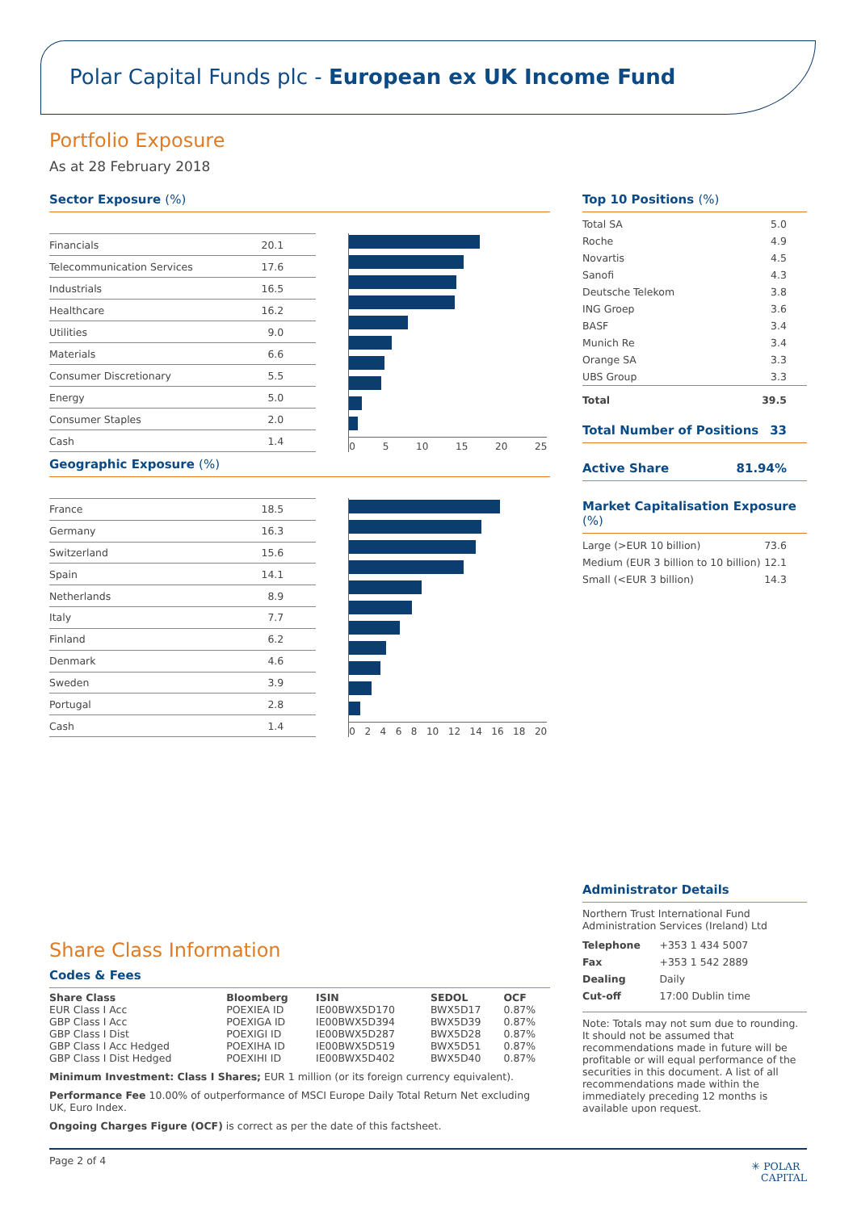Polar Capital Funds plc - European ex UK Income Fund
Portfolio Exposure
As at 28 February 2018
Sector Exposure (%)
| Financials | 20.1 |
| Telecommunication Services | 17.6 |
| Industrials | 16.5 |
| Healthcare | 16.2 |
| Utilities | 9.0 |
| Materials | 6.6 |
| Consumer Discretionary | 5.5 |
| Energy | 5.0 |
| Consumer Staples | 2.0 |
| Cash | 1.4 |
05 10 15 20 25
Geographic Exposure (%)
| France | 18.5 |
| Germany | 16.3 |
| Switzerland | 15.6 |
| Spain | 14.1 |
| Netherlands | 8.9 |
| Italy | 7.7 |
| Finland | 6.2 |
| Denmark | 4.6 |
| Sweden | 3.9 |
| Portugal | 2.8 |
| Cash | 1.4 |
02468 10 12 14 16 18 20
Share Class Information
Codes & Fees
| Share Class | Bloomberg | ISIN | SEDOL | OCF |
| --- | --- | --- | --- | --- |
| EUR Class I Acc | POEXIEA ID | IE00BWX5D170 | BWX5D17 | 0.87% |
| GBP Class I Acc | POEXIGA ID | IE00BWX5D394 | BWX5D39 | 0.87% |
| GBP Class I Dist | POEXIGI ID | IE00BWX5D287 | BWX5D28 | 0.87% |
| GBP Class I Acc Hedged | POEXIHA ID | IE00BWX5D519 | BWX5D51 | 0.87% |
| GBP Class I Dist Hedged | POEXIHI ID | IE00BWX5D402 | BWX5D40 | 0.87% |
Minimum Investment: Class I Shares; EUR 1 million (or its foreign currency equivalent).
Performance Fee 10.00% of outperformance of MSCI Europe Daily Total Return Net excluding UK, Euro Index.
Ongoing Charges Figure (OCF) is correct as per the date of this factsheet.
Top 10 Positions (%)
| Total SA | 5.0 |
| Roche | 4.9 |
| Novartis | 4.5 |
| Sanofi | 4.3 |
| Deutsche Telekom | 3.8 |
| ING Groep | 3.6 |
| BASF | 3.4 |
| Munich Re | 3.4 |
| Orange SA | 3.3 |
| UBS Group | 3.3 |
| Total | 39.5 |
Total Number of Positions 33
Active Share 81.94%
Market Capitalisation Exposure (%)
| Large (>EUR 10 billion) | 73.6 |
| Medium (EUR 3 billion to 10 billion) | 12.1 |
| Small (<EUR 3 billion) | 14.3 |
Administrator Details
Northern Trust International Fund Administration Services (Ireland) Ltd
| Telephone | +353 1 434 5007 |
| Fax | +353 1 542 2889 |
| Dealing | Daily |
| Cut-off | 17:00 Dublin time |
Note: Totals may not sum due to rounding. It should not be assumed that recommendations made in future will be profitable or will equal performance of the securities in this document. A list of all recommendations made within the immediately preceding 12 months is available upon request.
Page 2 of 4 ✳ POLAR
CAPITAL